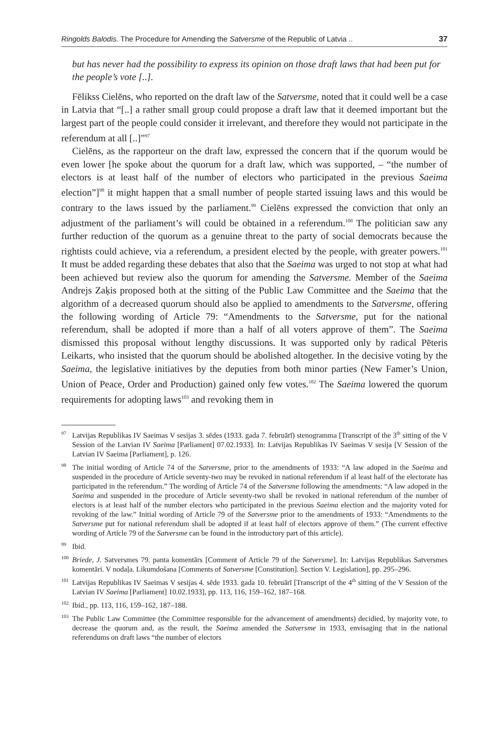Ringolds Balodis. The Procedure for Amending the Satversme of the Republic of Latvia .. 37
but has never had the possibility to express its opinion on those draft laws that had been put for the people’s vote [..].
Fēlikss Cielēns, who reported on the draft law of the Satversme, noted that it could well be a case in Latvia that “[..] a rather small group could propose a draft law that it deemed important but the largest part of the people could consider it irrelevant, and therefore they would not participate in the referendum at all [..]”<sup>97</sup>
Cielēns, as the rapporteur on the draft law, expressed the concern that if the quorum would be even lower [he spoke about the quorum for a draft law, which was supported, – “the number of electors is at least half of the number of electors who participated in the previous Saeima election”]<sup>98</sup> it might happen that a small number of people started issuing laws and this would be contrary to the laws issued by the parliament.<sup>99</sup> Cielēns expressed the conviction that only an adjustment of the parliament’s will could be obtained in a referendum.<sup>100</sup> The politician saw any further reduction of the quorum as a genuine threat to the party of social democrats because the rightists could achieve, via a referendum, a president elected by the people, with greater powers.<sup>101</sup> It must be added regarding these debates that also that the Saeima was urged to not stop at what had been achieved but review also the quorum for amending the Satversme. Member of the Saeima Andrejs Zaķis proposed both at the sitting of the Public Law Committee and the Saeima that the algorithm of a decreased quorum should also be applied to amendments to the Satversme, offering the following wording of Article 79: “Amendments to the Satversme, put for the national referendum, shall be adopted if more than a half of all voters approve of them”. The Saeima dismissed this proposal without lengthy discussions. It was supported only by radical Pēteris Leikarts, who insisted that the quorum should be abolished altogether. In the decisive voting by the Saeima, the legislative initiatives by the deputies from both minor parties (New Famer’s Union, Union of Peace, Order and Production) gained only few votes.<sup>102</sup> The Saeima lowered the quorum requirements for adopting laws<sup>103</sup> and revoking them in
<sup>97</sup> Latvijas Republikas IV Saeimas V sesijas 3. sēdes (1933. gada 7. februārī) stenogramma [Transcript of the 3<sup>th</sup> sitting of the V Session of the Latvian IV Saeima [Parliament] 07.02.1933]. In: Latvijas Republikas IV Saeimas V sesija [V Session of the Latvian IV Saeima [Parliament], p. 126.
<sup>98</sup> The initial wording of Article 74 of the Satversme, prior to the amendments of 1933: “A law adoped in the Saeima and suspended in the procedure of Article seventy-two may be revoked in national referendum if al least half of the electorate has participated in the referendum.” The wording of Article 74 of the Satversme following the amendments: “A law adoped in the Saeima and suspended in the procedure of Article seventy-two shall be revoked in national referendum of the number of electors is at least half of the number electors who participated in the previous Saeima election and the majority voted for revoking of the law.” Initial wording of Article 79 of the Satversme prior to the amendments of 1933: “Amendments to the Satversme put for national referendum shall be adopted if at least half of electors approve of them.” (The current effective wording of Article 79 of the Satversme can be found in the introductory part of this article).
<sup>99</sup> Ibid.
<sup>100</sup> Briede, J. Satversmes 79. panta komentārs [Comment of Article 79 of the Satversme]. In: Latvijas Republikas Satversmes komentāri. V nodaļa. Likumdošana [Comments of Satversme [Constitution]. Section V. Legislation], pp. 295–296.
<sup>101</sup> Latvijas Republikas IV Saeimas V sesijas 4. sēde 1933. gada 10. februārī [Transcript of the 4<sup>th</sup> sitting of the V Session of the Latvian IV Saeima [Parliament] 10.02.1933], pp. 113, 116, 159–162, 187–168.
<sup>102</sup> Ibid., pp. 113, 116, 159–162, 187–188.
<sup>103</sup> The Public Law Committee (the Committee responsible for the advancement of amendments) decidied, by majority vote, to decrease the quorum and, as the result, the Saeima amended the Satversme in 1933, envisaging that in the national referendums on draft laws “the number of electors